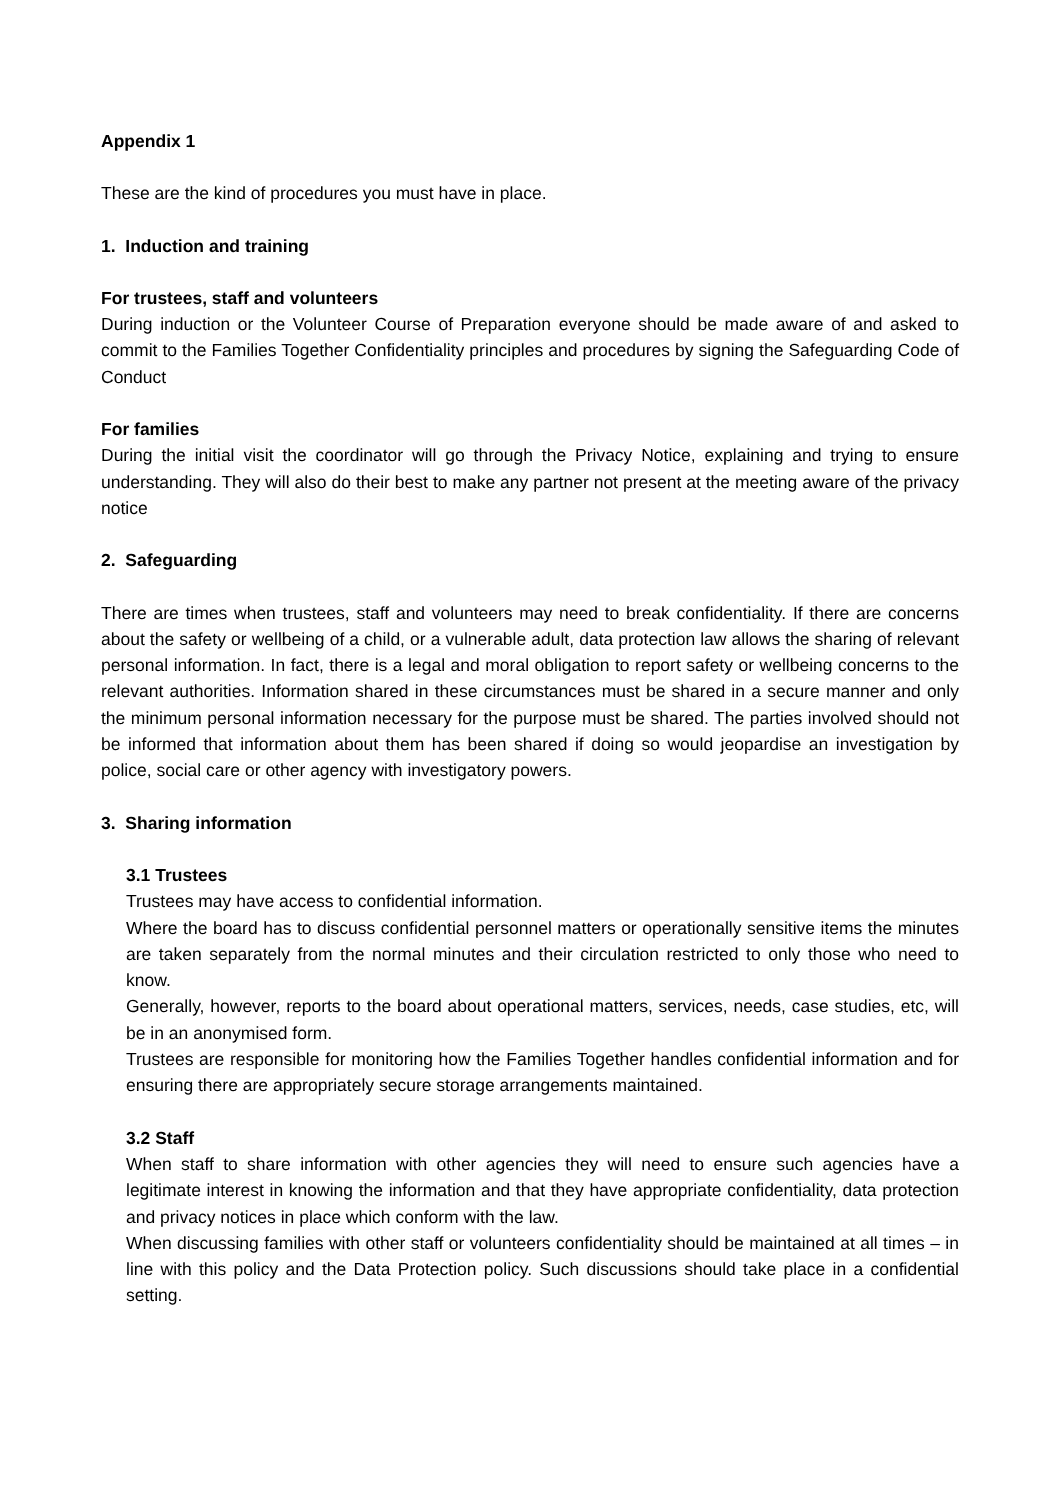Appendix 1
These are the kind of procedures you must have in place.
1. Induction and training
For trustees, staff and volunteers
During induction or the Volunteer Course of Preparation everyone should be made aware of and asked to commit to the Families Together Confidentiality principles and procedures by signing the Safeguarding Code of Conduct
For families
During the initial visit the coordinator will go through the Privacy Notice, explaining and trying to ensure understanding. They will also do their best to make any partner not present at the meeting aware of the privacy notice
2. Safeguarding
There are times when trustees, staff and volunteers may need to break confidentiality. If there are concerns about the safety or wellbeing of a child, or a vulnerable adult, data protection law allows the sharing of relevant personal information. In fact, there is a legal and moral obligation to report safety or wellbeing concerns to the relevant authorities. Information shared in these circumstances must be shared in a secure manner and only the minimum personal information necessary for the purpose must be shared. The parties involved should not be informed that information about them has been shared if doing so would jeopardise an investigation by police, social care or other agency with investigatory powers.
3. Sharing information
3.1 Trustees
Trustees may have access to confidential information.
Where the board has to discuss confidential personnel matters or operationally sensitive items the minutes are taken separately from the normal minutes and their circulation restricted to only those who need to know.
Generally, however, reports to the board about operational matters, services, needs, case studies, etc, will be in an anonymised form.
Trustees are responsible for monitoring how the Families Together handles confidential information and for ensuring there are appropriately secure storage arrangements maintained.
3.2 Staff
When staff to share information with other agencies they will need to ensure such agencies have a legitimate interest in knowing the information and that they have appropriate confidentiality, data protection and privacy notices in place which conform with the law.
When discussing families with other staff or volunteers confidentiality should be maintained at all times – in line with this policy and the Data Protection policy. Such discussions should take place in a confidential setting.